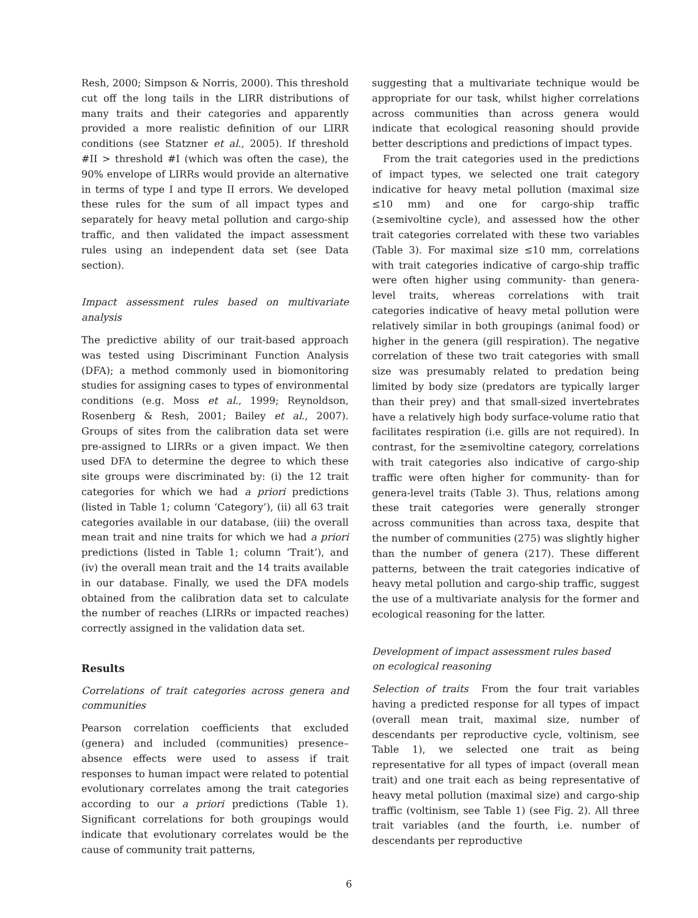Resh, 2000; Simpson & Norris, 2000). This threshold cut off the long tails in the LIRR distributions of many traits and their categories and apparently provided a more realistic definition of our LIRR conditions (see Statzner et al., 2005). If threshold #II > threshold #I (which was often the case), the 90% envelope of LIRRs would provide an alternative in terms of type I and type II errors. We developed these rules for the sum of all impact types and separately for heavy metal pollution and cargo-ship traffic, and then validated the impact assessment rules using an independent data set (see Data section).
Impact assessment rules based on multivariate analysis
The predictive ability of our trait-based approach was tested using Discriminant Function Analysis (DFA); a method commonly used in biomonitoring studies for assigning cases to types of environmental conditions (e.g. Moss et al., 1999; Reynoldson, Rosenberg & Resh, 2001; Bailey et al., 2007). Groups of sites from the calibration data set were pre-assigned to LIRRs or a given impact. We then used DFA to determine the degree to which these site groups were discriminated by: (i) the 12 trait categories for which we had a priori predictions (listed in Table 1; column ‘Category’), (ii) all 63 trait categories available in our database, (iii) the overall mean trait and nine traits for which we had a priori predictions (listed in Table 1; column ‘Trait’), and (iv) the overall mean trait and the 14 traits available in our database. Finally, we used the DFA models obtained from the calibration data set to calculate the number of reaches (LIRRs or impacted reaches) correctly assigned in the validation data set.
Results
Correlations of trait categories across genera and communities
Pearson correlation coefficients that excluded (genera) and included (communities) presence–absence effects were used to assess if trait responses to human impact were related to potential evolutionary correlates among the trait categories according to our a priori predictions (Table 1). Significant correlations for both groupings would indicate that evolutionary correlates would be the cause of community trait patterns,
suggesting that a multivariate technique would be appropriate for our task, whilst higher correlations across communities than across genera would indicate that ecological reasoning should provide better descriptions and predictions of impact types.
From the trait categories used in the predictions of impact types, we selected one trait category indicative for heavy metal pollution (maximal size ≤10 mm) and one for cargo-ship traffic (≥semivoltine cycle), and assessed how the other trait categories correlated with these two variables (Table 3). For maximal size ≤10 mm, correlations with trait categories indicative of cargo-ship traffic were often higher using community- than genera-level traits, whereas correlations with trait categories indicative of heavy metal pollution were relatively similar in both groupings (animal food) or higher in the genera (gill respiration). The negative correlation of these two trait categories with small size was presumably related to predation being limited by body size (predators are typically larger than their prey) and that small-sized invertebrates have a relatively high body surface-volume ratio that facilitates respiration (i.e. gills are not required). In contrast, for the ≥semivoltine category, correlations with trait categories also indicative of cargo-ship traffic were often higher for community- than for genera-level traits (Table 3). Thus, relations among these trait categories were generally stronger across communities than across taxa, despite that the number of communities (275) was slightly higher than the number of genera (217). These different patterns, between the trait categories indicative of heavy metal pollution and cargo-ship traffic, suggest the use of a multivariate analysis for the former and ecological reasoning for the latter.
Development of impact assessment rules based
on ecological reasoning
Selection of traits From the four trait variables having a predicted response for all types of impact (overall mean trait, maximal size, number of descendants per reproductive cycle, voltinism, see Table 1), we selected one trait as being representative for all types of impact (overall mean trait) and one trait each as being representative of heavy metal pollution (maximal size) and cargo-ship traffic (voltinism, see Table 1) (see Fig. 2). All three trait variables (and the fourth, i.e. number of descendants per reproductive
6